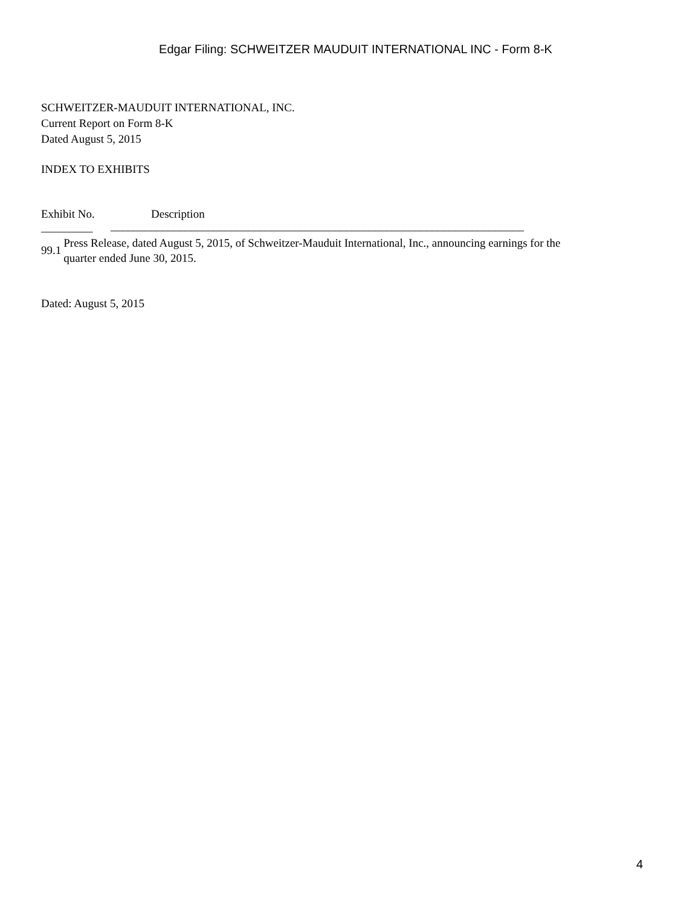Edgar Filing: SCHWEITZER MAUDUIT INTERNATIONAL INC - Form 8-K
SCHWEITZER-MAUDUIT INTERNATIONAL, INC.
Current Report on Form 8-K
Dated August 5, 2015
INDEX TO EXHIBITS
| Exhibit No. _________ | Description |
________________________________________________________________________
| 99.1 | Press Release, dated August 5, 2015, of Schweitzer-Mauduit International, Inc., announcing earnings for the quarter ended June 30, 2015. |
Dated: August 5, 2015
4